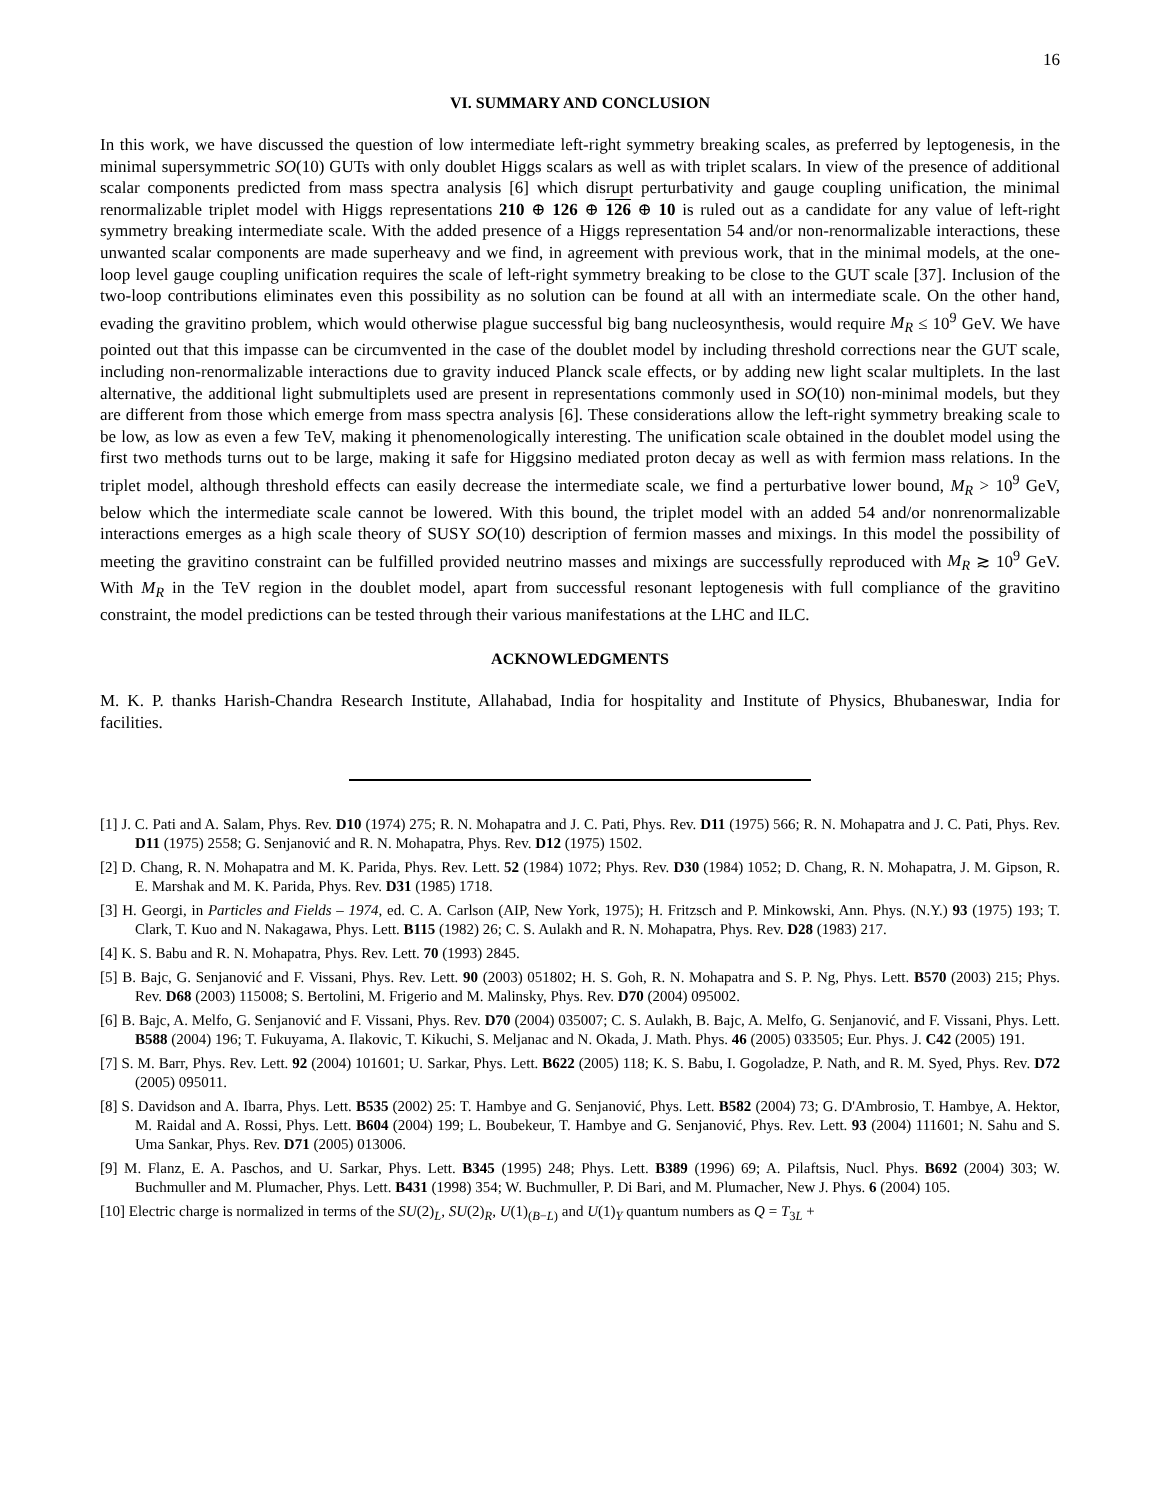16
VI. SUMMARY AND CONCLUSION
In this work, we have discussed the question of low intermediate left-right symmetry breaking scales, as preferred by leptogenesis, in the minimal supersymmetric SO(10) GUTs with only doublet Higgs scalars as well as with triplet scalars. In view of the presence of additional scalar components predicted from mass spectra analysis [6] which disrupt perturbativity and gauge coupling unification, the minimal renormalizable triplet model with Higgs representations 210 ⊕ 126 ⊕ 126 ⊕ 10 is ruled out as a candidate for any value of left-right symmetry breaking intermediate scale. With the added presence of a Higgs representation 54 and/or non-renormalizable interactions, these unwanted scalar components are made superheavy and we find, in agreement with previous work, that in the minimal models, at the one-loop level gauge coupling unification requires the scale of left-right symmetry breaking to be close to the GUT scale [37]. Inclusion of the two-loop contributions eliminates even this possibility as no solution can be found at all with an intermediate scale. On the other hand, evading the gravitino problem, which would otherwise plague successful big bang nucleosynthesis, would require M<sub>R</sub> ≤ 10<sup>9</sup> GeV. We have pointed out that this impasse can be circumvented in the case of the doublet model by including threshold corrections near the GUT scale, including non-renormalizable interactions due to gravity induced Planck scale effects, or by adding new light scalar multiplets. In the last alternative, the additional light submultiplets used are present in representations commonly used in SO(10) non-minimal models, but they are different from those which emerge from mass spectra analysis [6]. These considerations allow the left-right symmetry breaking scale to be low, as low as even a few TeV, making it phenomenologically interesting. The unification scale obtained in the doublet model using the first two methods turns out to be large, making it safe for Higgsino mediated proton decay as well as with fermion mass relations. In the triplet model, although threshold effects can easily decrease the intermediate scale, we find a perturbative lower bound, M<sub>R</sub> > 10<sup>9</sup> GeV, below which the intermediate scale cannot be lowered. With this bound, the triplet model with an added 54 and/or nonrenormalizable interactions emerges as a high scale theory of SUSY SO(10) description of fermion masses and mixings. In this model the possibility of meeting the gravitino constraint can be fulfilled provided neutrino masses and mixings are successfully reproduced with M<sub>R</sub> ≳ 10<sup>9</sup> GeV. With M<sub>R</sub> in the TeV region in the doublet model, apart from successful resonant leptogenesis with full compliance of the gravitino constraint, the model predictions can be tested through their various manifestations at the LHC and ILC.
ACKNOWLEDGMENTS
M. K. P. thanks Harish-Chandra Research Institute, Allahabad, India for hospitality and Institute of Physics, Bhubaneswar, India for facilities.
[1] J. C. Pati and A. Salam, Phys. Rev. D10 (1974) 275; R. N. Mohapatra and J. C. Pati, Phys. Rev. D11 (1975) 566; R. N. Mohapatra and J. C. Pati, Phys. Rev. D11 (1975) 2558; G. Senjanović and R. N. Mohapatra, Phys. Rev. D12 (1975) 1502.
[2] D. Chang, R. N. Mohapatra and M. K. Parida, Phys. Rev. Lett. 52 (1984) 1072; Phys. Rev. D30 (1984) 1052; D. Chang, R. N. Mohapatra, J. M. Gipson, R. E. Marshak and M. K. Parida, Phys. Rev. D31 (1985) 1718.
[3] H. Georgi, in Particles and Fields – 1974, ed. C. A. Carlson (AIP, New York, 1975); H. Fritzsch and P. Minkowski, Ann. Phys. (N.Y.) 93 (1975) 193; T. Clark, T. Kuo and N. Nakagawa, Phys. Lett. B115 (1982) 26; C. S. Aulakh and R. N. Mohapatra, Phys. Rev. D28 (1983) 217.
[4] K. S. Babu and R. N. Mohapatra, Phys. Rev. Lett. 70 (1993) 2845.
[5] B. Bajc, G. Senjanović and F. Vissani, Phys. Rev. Lett. 90 (2003) 051802; H. S. Goh, R. N. Mohapatra and S. P. Ng, Phys. Lett. B570 (2003) 215; Phys. Rev. D68 (2003) 115008; S. Bertolini, M. Frigerio and M. Malinsky, Phys. Rev. D70 (2004) 095002.
[6] B. Bajc, A. Melfo, G. Senjanović and F. Vissani, Phys. Rev. D70 (2004) 035007; C. S. Aulakh, B. Bajc, A. Melfo, G. Senjanović, and F. Vissani, Phys. Lett. B588 (2004) 196; T. Fukuyama, A. Ilakovic, T. Kikuchi, S. Meljanac and N. Okada, J. Math. Phys. 46 (2005) 033505; Eur. Phys. J. C42 (2005) 191.
[7] S. M. Barr, Phys. Rev. Lett. 92 (2004) 101601; U. Sarkar, Phys. Lett. B622 (2005) 118; K. S. Babu, I. Gogoladze, P. Nath, and R. M. Syed, Phys. Rev. D72 (2005) 095011.
[8] S. Davidson and A. Ibarra, Phys. Lett. B535 (2002) 25: T. Hambye and G. Senjanović, Phys. Lett. B582 (2004) 73; G. D'Ambrosio, T. Hambye, A. Hektor, M. Raidal and A. Rossi, Phys. Lett. B604 (2004) 199; L. Boubekeur, T. Hambye and G. Senjanović, Phys. Rev. Lett. 93 (2004) 111601; N. Sahu and S. Uma Sankar, Phys. Rev. D71 (2005) 013006.
[9] M. Flanz, E. A. Paschos, and U. Sarkar, Phys. Lett. B345 (1995) 248; Phys. Lett. B389 (1996) 69; A. Pilaftsis, Nucl. Phys. B692 (2004) 303; W. Buchmuller and M. Plumacher, Phys. Lett. B431 (1998) 354; W. Buchmuller, P. Di Bari, and M. Plumacher, New J. Phys. 6 (2004) 105.
[10] Electric charge is normalized in terms of the SU(2)<sub>L</sub>, SU(2)<sub>R</sub>, U(1)<sub>(B−L)</sub> and U(1)<sub>Y</sub> quantum numbers as Q = T<sub>3L</sub> +